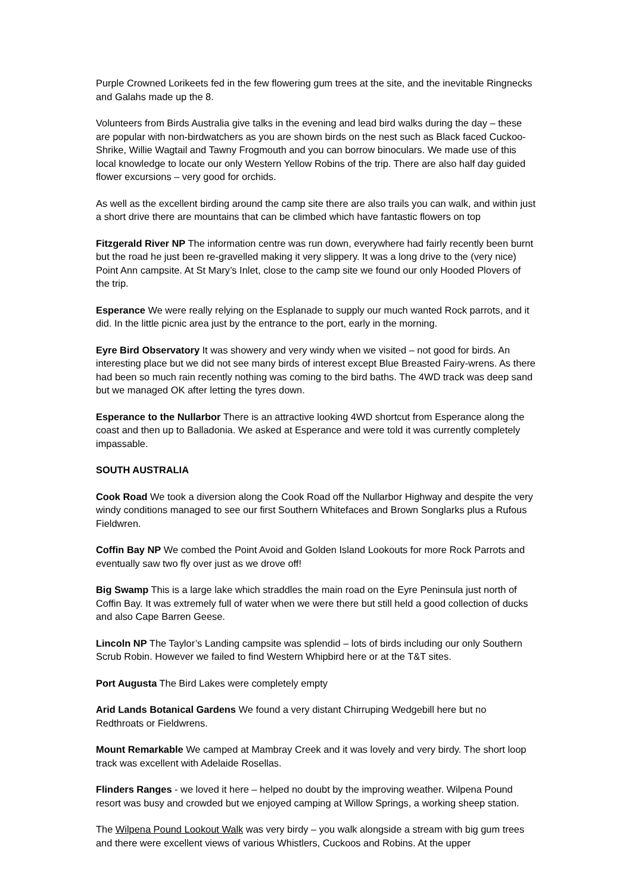Purple Crowned Lorikeets fed in the few flowering gum trees at the site, and the inevitable Ringnecks and Galahs made up the 8.
Volunteers from Birds Australia give talks in the evening and lead bird walks during the day – these are popular with non-birdwatchers as you are shown birds on the nest such as Black faced Cuckoo-Shrike, Willie Wagtail and Tawny Frogmouth and you can borrow binoculars. We made use of this local knowledge to locate our only Western Yellow Robins of the trip. There are also half day guided flower excursions – very good for orchids.
As well as the excellent birding around the camp site there are also trails you can walk, and within just a short drive there are mountains that can be climbed which have fantastic flowers on top
Fitzgerald River NP The information centre was run down, everywhere had fairly recently been burnt but the road he just been re-gravelled making it very slippery. It was a long drive to the (very nice) Point Ann campsite. At St Mary’s Inlet, close to the camp site we found our only Hooded Plovers of the trip.
Esperance We were really relying on the Esplanade to supply our much wanted Rock parrots, and it did. In the little picnic area just by the entrance to the port, early in the morning.
Eyre Bird Observatory It was showery and very windy when we visited – not good for birds. An interesting place but we did not see many birds of interest except Blue Breasted Fairy-wrens. As there had been so much rain recently nothing was coming to the bird baths. The 4WD track was deep sand but we managed OK after letting the tyres down.
Esperance to the Nullarbor There is an attractive looking 4WD shortcut from Esperance along the coast and then up to Balladonia. We asked at Esperance and were told it was currently completely impassable.
SOUTH AUSTRALIA
Cook Road We took a diversion along the Cook Road off the Nullarbor Highway and despite the very windy conditions managed to see our first Southern Whitefaces and Brown Songlarks plus a Rufous Fieldwren.
Coffin Bay NP We combed the Point Avoid and Golden Island Lookouts for more Rock Parrots and eventually saw two fly over just as we drove off!
Big Swamp This is a large lake which straddles the main road on the Eyre Peninsula just north of Coffin Bay. It was extremely full of water when we were there but still held a good collection of ducks and also Cape Barren Geese.
Lincoln NP The Taylor’s Landing campsite was splendid – lots of birds including our only Southern Scrub Robin. However we failed to find Western Whipbird here or at the T&T sites.
Port Augusta The Bird Lakes were completely empty
Arid Lands Botanical Gardens We found a very distant Chirruping Wedgebill here but no Redthroats or Fieldwrens.
Mount Remarkable We camped at Mambray Creek and it was lovely and very birdy. The short loop track was excellent with Adelaide Rosellas.
Flinders Ranges - we loved it here – helped no doubt by the improving weather. Wilpena Pound resort was busy and crowded but we enjoyed camping at Willow Springs, a working sheep station.
The Wilpena Pound Lookout Walk was very birdy – you walk alongside a stream with big gum trees and there were excellent views of various Whistlers, Cuckoos and Robins. At the upper